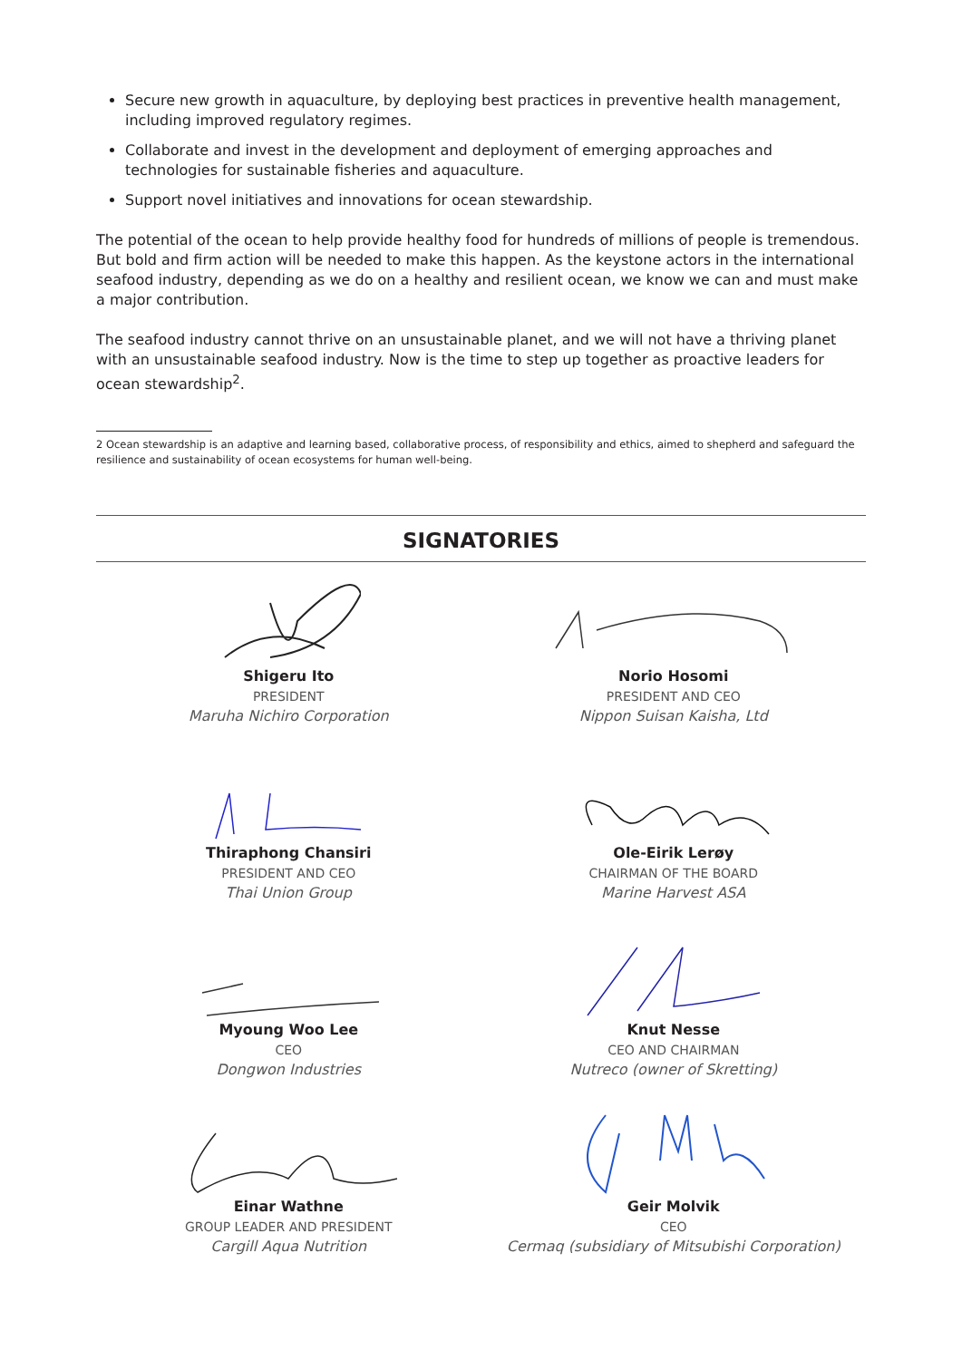Secure new growth in aquaculture, by deploying best practices in preventive health management, including improved regulatory regimes.
Collaborate and invest in the development and deployment of emerging approaches and technologies for sustainable fisheries and aquaculture.
Support novel initiatives and innovations for ocean stewardship.
The potential of the ocean to help provide healthy food for hundreds of millions of people is tremendous. But bold and firm action will be needed to make this happen. As the keystone actors in the international seafood industry, depending as we do on a healthy and resilient ocean, we know we can and must make a major contribution.
The seafood industry cannot thrive on an unsustainable planet, and we will not have a thriving planet with an unsustainable seafood industry. Now is the time to step up together as proactive leaders for ocean stewardship<sup>2</sup>.
2 Ocean stewardship is an adaptive and learning based, collaborative process, of responsibility and ethics, aimed to shepherd and safeguard the resilience and sustainability of ocean ecosystems for human well-being.
SIGNATORIES
Shigeru Ito
PRESIDENT
Maruha Nichiro Corporation
Norio Hosomi
PRESIDENT AND CEO
Nippon Suisan Kaisha, Ltd
Thiraphong Chansiri
PRESIDENT AND CEO
Thai Union Group
Ole-Eirik Lerøy
CHAIRMAN OF THE BOARD
Marine Harvest ASA
Myoung Woo Lee
CEO
Dongwon Industries
Knut Nesse
CEO AND CHAIRMAN
Nutreco (owner of Skretting)
Einar Wathne
GROUP LEADER AND PRESIDENT
Cargill Aqua Nutrition
Geir Molvik
CEO
Cermaq (subsidiary of Mitsubishi Corporation)